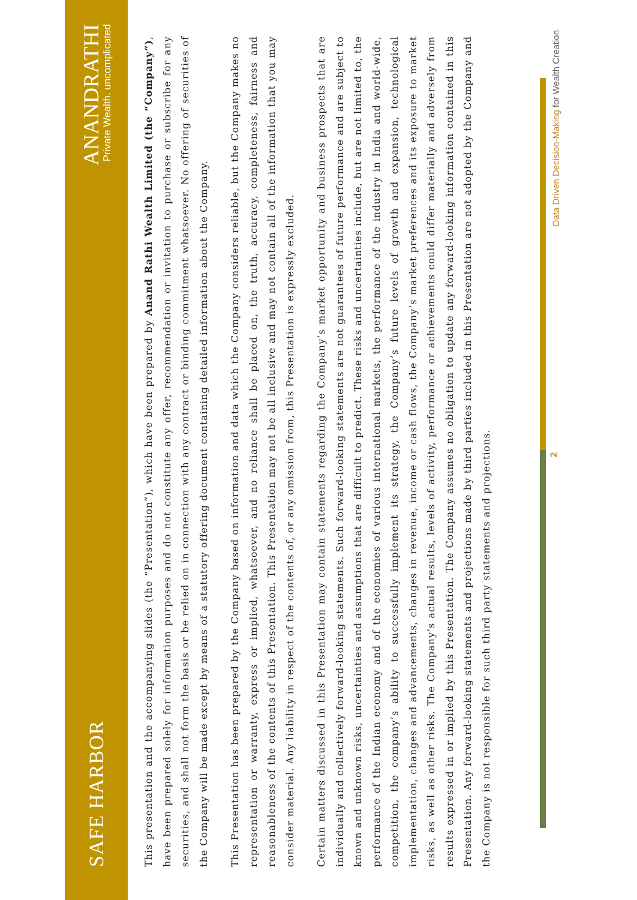SAFE HARBOR
ANANDRATHI
Private Wealth. uncomplicated
This presentation and the accompanying slides (the “Presentation”), which have been prepared by Anand Rathi Wealth Limited (the “Company”), have been prepared solely for information purposes and do not constitute any offer, recommendation or invitation to purchase or subscribe for any securities, and shall not form the basis or be relied on in connection with any contract or binding commitment whatsoever. No offering of securities of the Company will be made except by means of a statutory offering document containing detailed information about the Company.
This Presentation has been prepared by the Company based on information and data which the Company considers reliable, but the Company makes no representation or warranty, express or implied, whatsoever, and no reliance shall be placed on, the truth, accuracy, completeness, fairness and reasonableness of the contents of this Presentation. This Presentation may not be all inclusive and may not contain all of the information that you may consider material. Any liability in respect of the contents of, or any omission from, this Presentation is expressly excluded.
Certain matters discussed in this Presentation may contain statements regarding the Company’s market opportunity and business prospects that are individually and collectively forward-looking statements. Such forward-looking statements are not guarantees of future performance and are subject to known and unknown risks, uncertainties and assumptions that are difficult to predict. These risks and uncertainties include, but are not limited to, the performance of the Indian economy and of the economies of various international markets, the performance of the industry in India and world-wide, competition, the company’s ability to successfully implement its strategy, the Company’s future levels of growth and expansion, technological implementation, changes and advancements, changes in revenue, income or cash flows, the Company’s market preferences and its exposure to market risks, as well as other risks. The Company’s actual results, levels of activity, performance or achievements could differ materially and adversely from results expressed in or implied by this Presentation. The Company assumes no obligation to update any forward-looking information contained in this Presentation. Any forward-looking statements and projections made by third parties included in this Presentation are not adopted by the Company and the Company is not responsible for such third party statements and projections.
2
Data Driven Decision-Making for Wealth Creation